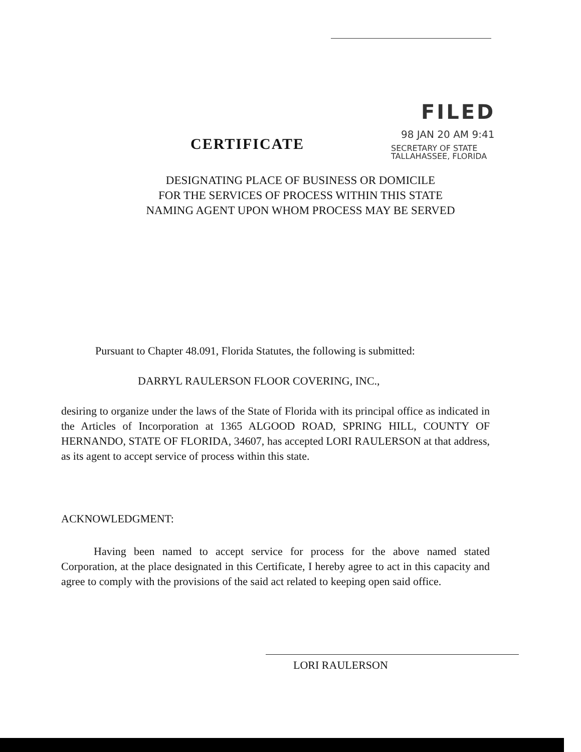FILED
98 JAN 20 AM 9:41
SECRETARY OF STATE
TALLAHASSEE, FLORIDA
CERTIFICATE
DESIGNATING PLACE OF BUSINESS OR DOMICILE
FOR THE SERVICES OF PROCESS WITHIN THIS STATE
NAMING AGENT UPON WHOM PROCESS MAY BE SERVED
Pursuant to Chapter 48.091, Florida Statutes, the following is submitted:
DARRYL RAULERSON FLOOR COVERING, INC.,
desiring to organize under the laws of the State of Florida with its principal office as indicated in the Articles of Incorporation at 1365 ALGOOD ROAD, SPRING HILL, COUNTY OF HERNANDO, STATE OF FLORIDA, 34607, has accepted LORI RAULERSON at that address, as its agent to accept service of process within this state.
ACKNOWLEDGMENT:
Having been named to accept service for process for the above named stated Corporation, at the place designated in this Certificate, I hereby agree to act in this capacity and agree to comply with the provisions of the said act related to keeping open said office.
LORI RAULERSON